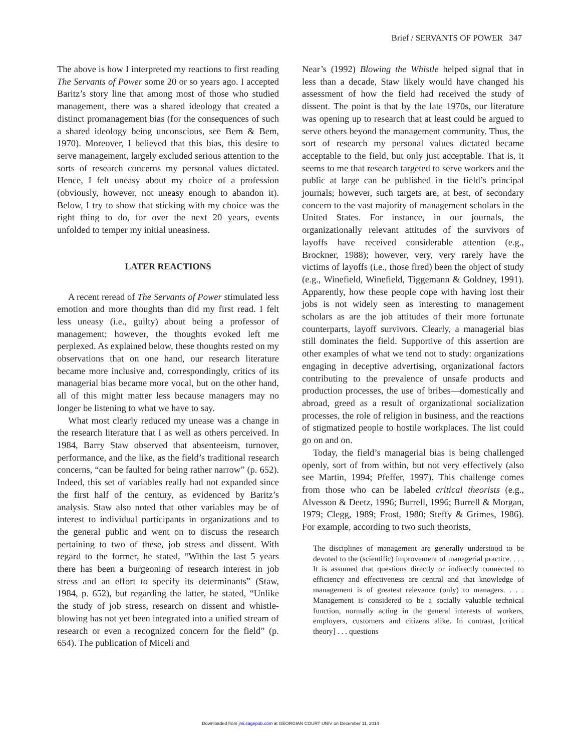Brief / SERVANTS OF POWER 347
The above is how I interpreted my reactions to first reading The Servants of Power some 20 or so years ago. I accepted Baritz’s story line that among most of those who studied management, there was a shared ideology that created a distinct promanagement bias (for the consequences of such a shared ideology being unconscious, see Bem & Bem, 1970). Moreover, I believed that this bias, this desire to serve management, largely excluded serious attention to the sorts of research concerns my personal values dictated. Hence, I felt uneasy about my choice of a profession (obviously, however, not uneasy enough to abandon it). Below, I try to show that sticking with my choice was the right thing to do, for over the next 20 years, events unfolded to temper my initial uneasiness.
LATER REACTIONS
A recent reread of The Servants of Power stimulated less emotion and more thoughts than did my first read. I felt less uneasy (i.e., guilty) about being a professor of management; however, the thoughts evoked left me perplexed. As explained below, these thoughts rested on my observations that on one hand, our research literature became more inclusive and, correspondingly, critics of its managerial bias became more vocal, but on the other hand, all of this might matter less because managers may no longer be listening to what we have to say.
What most clearly reduced my unease was a change in the research literature that I as well as others perceived. In 1984, Barry Staw observed that absenteeism, turnover, performance, and the like, as the field’s traditional research concerns, “can be faulted for being rather narrow” (p. 652). Indeed, this set of variables really had not expanded since the first half of the century, as evidenced by Baritz’s analysis. Staw also noted that other variables may be of interest to individual participants in organizations and to the general public and went on to discuss the research pertaining to two of these, job stress and dissent. With regard to the former, he stated, “Within the last 5 years there has been a burgeoning of research interest in job stress and an effort to specify its determinants” (Staw, 1984, p. 652), but regarding the latter, he stated, “Unlike the study of job stress, research on dissent and whistle-blowing has not yet been integrated into a unified stream of research or even a recognized concern for the field” (p. 654). The publication of Miceli and
Near’s (1992) Blowing the Whistle helped signal that in less than a decade, Staw likely would have changed his assessment of how the field had received the study of dissent. The point is that by the late 1970s, our literature was opening up to research that at least could be argued to serve others beyond the management community. Thus, the sort of research my personal values dictated became acceptable to the field, but only just acceptable. That is, it seems to me that research targeted to serve workers and the public at large can be published in the field’s principal journals; however, such targets are, at best, of secondary concern to the vast majority of management scholars in the United States. For instance, in our journals, the organizationally relevant attitudes of the survivors of layoffs have received considerable attention (e.g., Brockner, 1988); however, very, very rarely have the victims of layoffs (i.e., those fired) been the object of study (e.g., Winefield, Winefield, Tiggemann & Goldney, 1991). Apparently, how these people cope with having lost their jobs is not widely seen as interesting to management scholars as are the job attitudes of their more fortunate counterparts, layoff survivors. Clearly, a managerial bias still dominates the field. Supportive of this assertion are other examples of what we tend not to study: organizations engaging in deceptive advertising, organizational factors contributing to the prevalence of unsafe products and production processes, the use of bribes—domestically and abroad, greed as a result of organizational socialization processes, the role of religion in business, and the reactions of stigmatized people to hostile workplaces. The list could go on and on.
Today, the field’s managerial bias is being challenged openly, sort of from within, but not very effectively (also see Martin, 1994; Pfeffer, 1997). This challenge comes from those who can be labeled critical theorists (e.g., Alvesson & Deetz, 1996; Burrell, 1996; Burrell & Morgan, 1979; Clegg, 1989; Frost, 1980; Steffy & Grimes, 1986). For example, according to two such theorists,
The disciplines of management are generally understood to be devoted to the (scientific) improvement of managerial practice. . . . It is assumed that questions directly or indirectly connected to efficiency and effectiveness are central and that knowledge of management is of greatest relevance (only) to managers. . . . Management is considered to be a socially valuable technical function, normally acting in the general interests of workers, employers, customers and citizens alike. In contrast, [critical theory] . . . questions
Downloaded from jmi.sagepub.com at GEORGIAN COURT UNIV on December 11, 2014